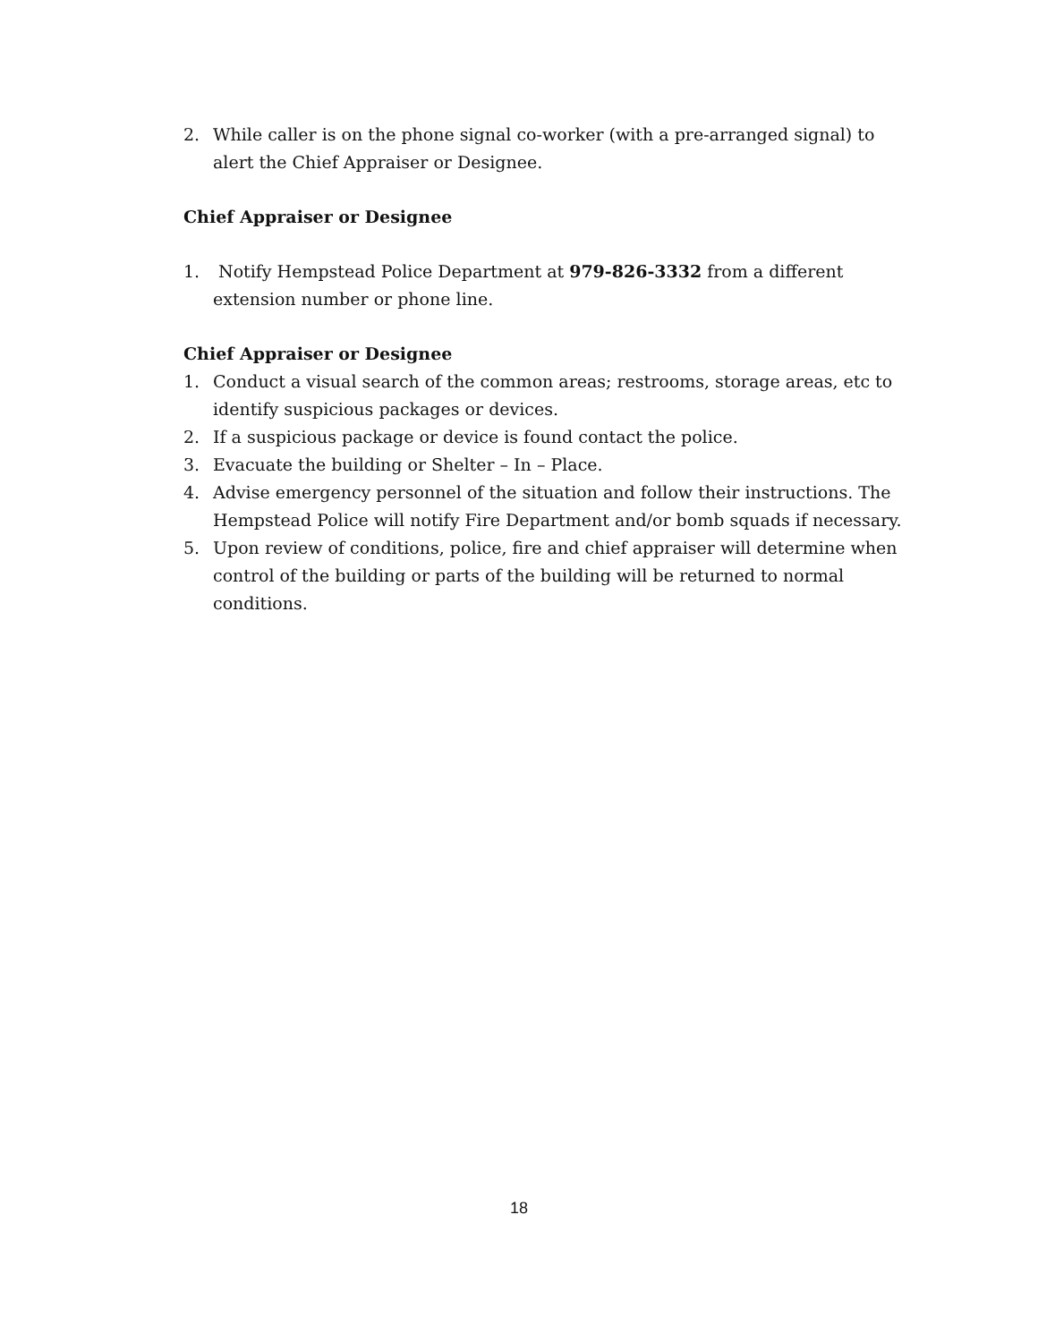2. While caller is on the phone signal co-worker (with a pre-arranged signal) to alert the Chief Appraiser or Designee.
Chief Appraiser or Designee
1. Notify Hempstead Police Department at 979-826-3332 from a different extension number or phone line.
Chief Appraiser or Designee
1. Conduct a visual search of the common areas; restrooms, storage areas, etc to identify suspicious packages or devices.
2. If a suspicious package or device is found contact the police.
3. Evacuate the building or Shelter – In – Place.
4. Advise emergency personnel of the situation and follow their instructions. The Hempstead Police will notify Fire Department and/or bomb squads if necessary.
5. Upon review of conditions, police, fire and chief appraiser will determine when control of the building or parts of the building will be returned to normal conditions.
18